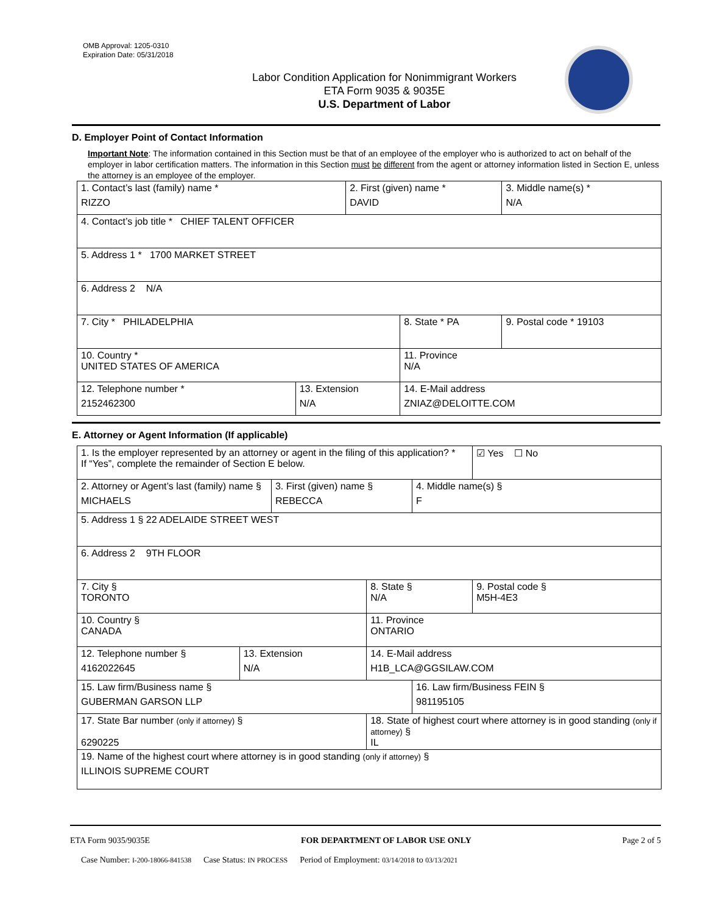OMB Approval: 1205-0310
Expiration Date: 05/31/2018
Labor Condition Application for Nonimmigrant Workers
ETA Form 9035 & 9035E
U.S. Department of Labor
D. Employer Point of Contact Information
Important Note: The information contained in this Section must be that of an employee of the employer who is authorized to act on behalf of the employer in labor certification matters. The information in this Section must be different from the agent or attorney information listed in Section E, unless the attorney is an employee of the employer.
| 1. Contact’s last (family) name * RIZZO | | 2. First (given) name * DAVID | | 3. Middle name(s) * N/A |
| 4. Contact’s job title * CHIEF TALENT OFFICER | | | | |
| 5. Address 1 * 1700 MARKET STREET | | | | |
| 6. Address 2 N/A | | | | |
| 7. City * PHILADELPHIA | | | 8. State * PA | 9. Postal code * 19103 |
| 10. Country * UNITED STATES OF AMERICA | | | 11. Province N/A | |
| 12. Telephone number * 2152462300 | 13. Extension N/A | | 14. E-Mail address ZNIAZ@DELOITTE.COM | |
E. Attorney or Agent Information (If applicable)
| 1. Is the employer represented by an attorney or agent in the filing of this application? * If “Yes”, complete the remainder of Section E below. | | | | | ☑ Yes ☐ No |
| 2. Attorney or Agent’s last (family) name § MICHAELS | | 3. First (given) name § REBECCA | | 4. Middle name(s) § F | |
| 5. Address 1 § 22 ADELAIDE STREET WEST | | | | | |
| 6. Address 2 9TH FLOOR | | | | | |
| 7. City § TORONTO | | | 8. State § N/A | | 9. Postal code § M5H-4E3 |
| 10. Country § CANADA | | | 11. Province ONTARIO | | |
| 12. Telephone number § 4162022645 | 13. Extension N/A | | 14. E-Mail address H1B_LCA@GGSILAW.COM | | |
| 15. Law firm/Business name § GUBERMAN GARSON LLP | | | | 16. Law firm/Business FEIN § 981195105 | |
| 17. State Bar number (only if attorney) § 6290225 | | | 18. State of highest court where attorney is in good standing (only if attorney) § IL | | |
| 19. Name of the highest court where attorney is in good standing (only if attorney) § ILLINOIS SUPREME COURT | | | | | |
ETA Form 9035/9035E FOR DEPARTMENT OF LABOR USE ONLY Page 2 of 5
Case Number: I-200-18066-841538 Case Status: IN PROCESS Period of Employment: 03/14/2018 to 03/13/2021